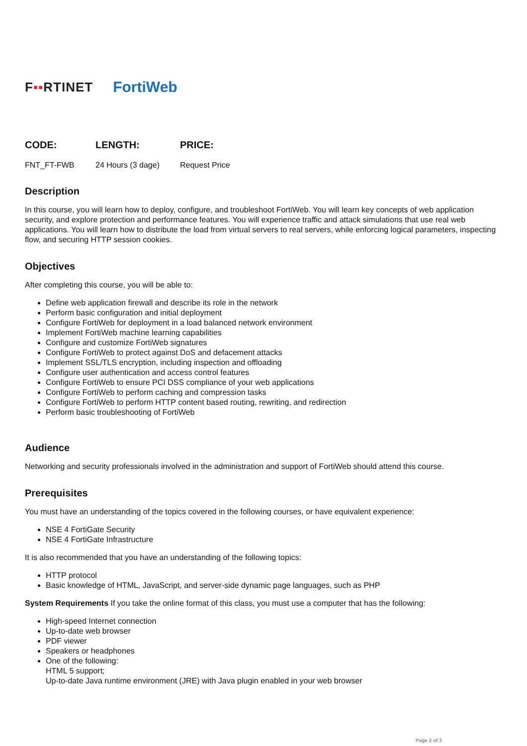F▪▪RTINET
FortiWeb
CODE:
FNT_FT-FWB
LENGTH:
24 Hours (3 dage)
PRICE:
Request Price
Description
In this course, you will learn how to deploy, configure, and troubleshoot FortiWeb. You will learn key concepts of web application security, and explore protection and performance features. You will experience traffic and attack simulations that use real web applications. You will learn how to distribute the load from virtual servers to real servers, while enforcing logical parameters, inspecting flow, and securing HTTP session cookies.
Objectives
After completing this course, you will be able to:
Define web application firewall and describe its role in the network
Perform basic configuration and initial deployment
Configure FortiWeb for deployment in a load balanced network environment
Implement FortiWeb machine learning capabilities
Configure and customize FortiWeb signatures
Configure FortiWeb to protect against DoS and defacement attacks
Implement SSL/TLS encryption, including inspection and offloading
Configure user authentication and access control features
Configure FortiWeb to ensure PCI DSS compliance of your web applications
Configure FortiWeb to perform caching and compression tasks
Configure FortiWeb to perform HTTP content based routing, rewriting, and redirection
Perform basic troubleshooting of FortiWeb
Audience
Networking and security professionals involved in the administration and support of FortiWeb should attend this course.
Prerequisites
You must have an understanding of the topics covered in the following courses, or have equivalent experience:
NSE 4 FortiGate Security
NSE 4 FortiGate Infrastructure
It is also recommended that you have an understanding of the following topics:
HTTP protocol
Basic knowledge of HTML, JavaScript, and server-side dynamic page languages, such as PHP
System Requirements If you take the online format of this class, you must use a computer that has the following:
High-speed Internet connection
Up-to-date web browser
PDF viewer
Speakers or headphones
One of the following:
HTML 5 support;
Up-to-date Java runtime environment (JRE) with Java plugin enabled in your web browser
Page 2 of 3